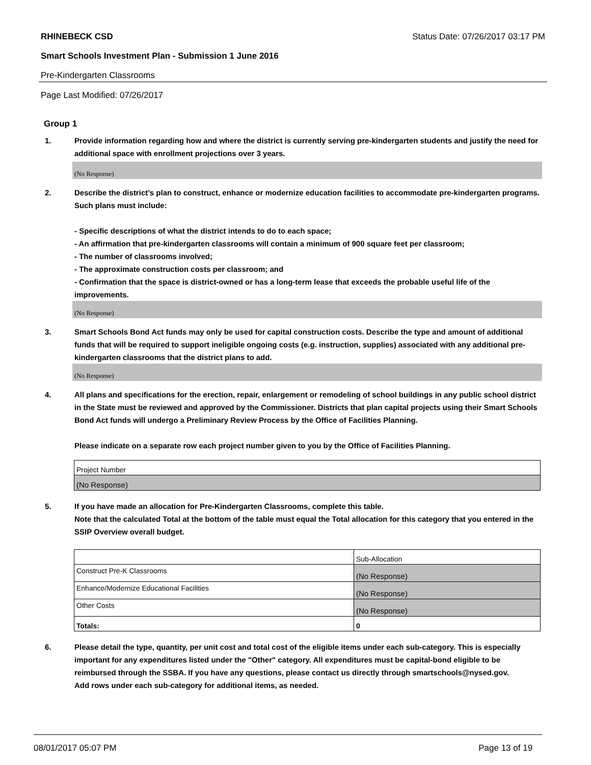RHINEBECK CSD Status Date: 07/26/2017 03:17 PM
Smart Schools Investment Plan - Submission 1 June 2016
Pre-Kindergarten Classrooms
Page Last Modified: 07/26/2017
Group 1
1. Provide information regarding how and where the district is currently serving pre-kindergarten students and justify the need for additional space with enrollment projections over 3 years.
(No Response)
2. Describe the district’s plan to construct, enhance or modernize education facilities to accommodate pre-kindergarten programs. Such plans must include:
- Specific descriptions of what the district intends to do to each space;
- An affirmation that pre-kindergarten classrooms will contain a minimum of 900 square feet per classroom;
- The number of classrooms involved;
- The approximate construction costs per classroom; and
- Confirmation that the space is district-owned or has a long-term lease that exceeds the probable useful life of the improvements.
(No Response)
3. Smart Schools Bond Act funds may only be used for capital construction costs. Describe the type and amount of additional funds that will be required to support ineligible ongoing costs (e.g. instruction, supplies) associated with any additional pre-kindergarten classrooms that the district plans to add.
(No Response)
4. All plans and specifications for the erection, repair, enlargement or remodeling of school buildings in any public school district in the State must be reviewed and approved by the Commissioner. Districts that plan capital projects using their Smart Schools Bond Act funds will undergo a Preliminary Review Process by the Office of Facilities Planning.
Please indicate on a separate row each project number given to you by the Office of Facilities Planning.
| Project Number |
| (No Response) |
5. If you have made an allocation for Pre-Kindergarten Classrooms, complete this table.
Note that the calculated Total at the bottom of the table must equal the Total allocation for this category that you entered in the SSIP Overview overall budget.
| | Sub-Allocation |
| Construct Pre-K Classrooms | (No Response) |
| Enhance/Modernize Educational Facilities | (No Response) |
| Other Costs | (No Response) |
| Totals: | 0 |
6. Please detail the type, quantity, per unit cost and total cost of the eligible items under each sub-category. This is especially important for any expenditures listed under the "Other" category. All expenditures must be capital-bond eligible to be reimbursed through the SSBA. If you have any questions, please contact us directly through smartschools@nysed.gov.
Add rows under each sub-category for additional items, as needed.
08/01/2017 05:07 PM Page 13 of 19